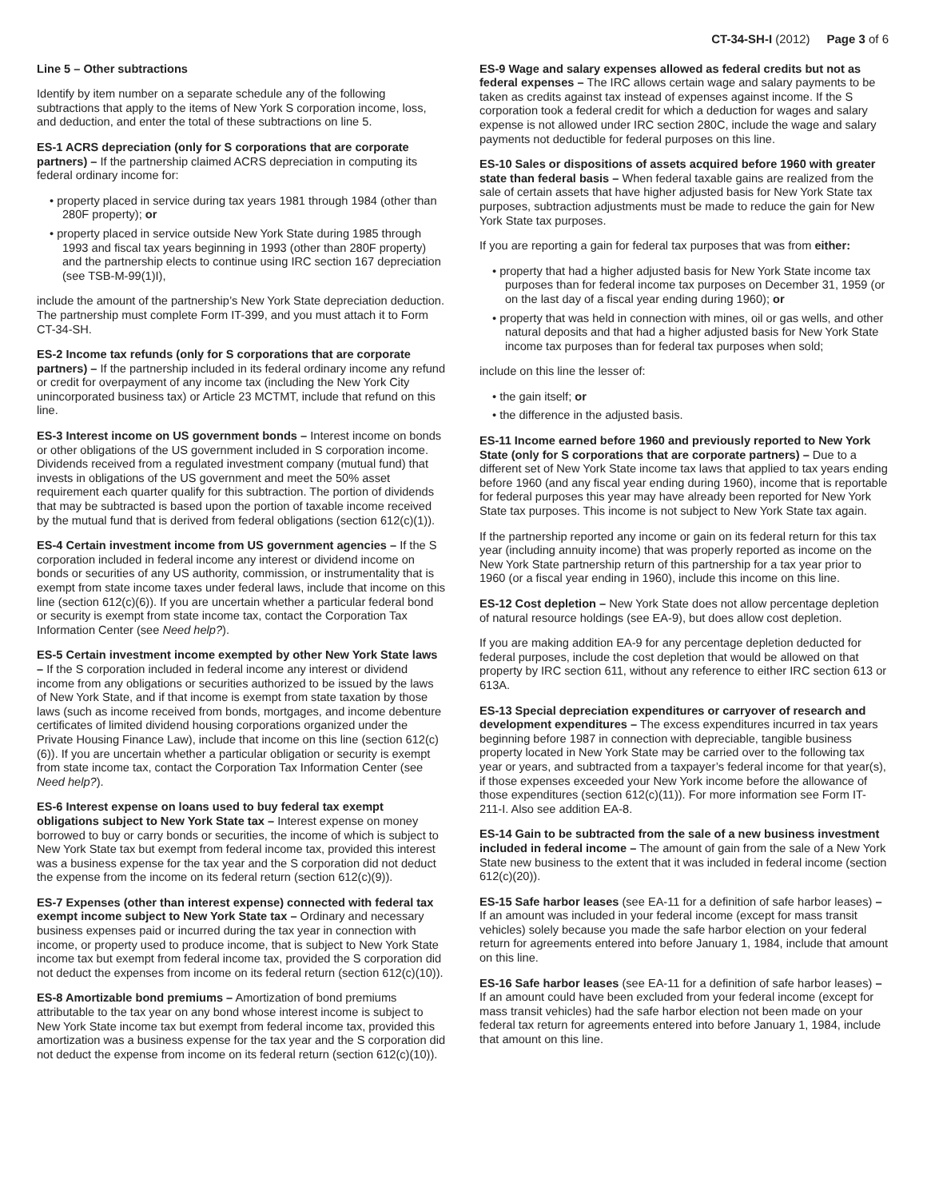CT-34-SH-I (2012) Page 3 of 6
Line 5 – Other subtractions
Identify by item number on a separate schedule any of the following subtractions that apply to the items of New York S corporation income, loss, and deduction, and enter the total of these subtractions on line 5.
ES-1 ACRS depreciation (only for S corporations that are corporate partners) – If the partnership claimed ACRS depreciation in computing its federal ordinary income for:
• property placed in service during tax years 1981 through 1984 (other than 280F property); or
• property placed in service outside New York State during 1985 through 1993 and fiscal tax years beginning in 1993 (other than 280F property) and the partnership elects to continue using IRC section 167 depreciation (see TSB-M-99(1)I),
include the amount of the partnership’s New York State depreciation deduction. The partnership must complete Form IT-399, and you must attach it to Form CT-34-SH.
ES-2 Income tax refunds (only for S corporations that are corporate partners) – If the partnership included in its federal ordinary income any refund or credit for overpayment of any income tax (including the New York City unincorporated business tax) or Article 23 MCTMT, include that refund on this line.
ES-3 Interest income on US government bonds – Interest income on bonds or other obligations of the US government included in S corporation income. Dividends received from a regulated investment company (mutual fund) that invests in obligations of the US government and meet the 50% asset requirement each quarter qualify for this subtraction. The portion of dividends that may be subtracted is based upon the portion of taxable income received by the mutual fund that is derived from federal obligations (section 612(c)(1)).
ES-4 Certain investment income from US government agencies – If the S corporation included in federal income any interest or dividend income on bonds or securities of any US authority, commission, or instrumentality that is exempt from state income taxes under federal laws, include that income on this line (section 612(c)(6)). If you are uncertain whether a particular federal bond or security is exempt from state income tax, contact the Corporation Tax Information Center (see Need help?).
ES-5 Certain investment income exempted by other New York State laws – If the S corporation included in federal income any interest or dividend income from any obligations or securities authorized to be issued by the laws of New York State, and if that income is exempt from state taxation by those laws (such as income received from bonds, mortgages, and income debenture certificates of limited dividend housing corporations organized under the Private Housing Finance Law), include that income on this line (section 612(c)(6)). If you are uncertain whether a particular obligation or security is exempt from state income tax, contact the Corporation Tax Information Center (see Need help?).
ES-6 Interest expense on loans used to buy federal tax exempt obligations subject to New York State tax – Interest expense on money borrowed to buy or carry bonds or securities, the income of which is subject to New York State tax but exempt from federal income tax, provided this interest was a business expense for the tax year and the S corporation did not deduct the expense from the income on its federal return (section 612(c)(9)).
ES-7 Expenses (other than interest expense) connected with federal tax exempt income subject to New York State tax – Ordinary and necessary business expenses paid or incurred during the tax year in connection with income, or property used to produce income, that is subject to New York State income tax but exempt from federal income tax, provided the S corporation did not deduct the expenses from income on its federal return (section 612(c)(10)).
ES-8 Amortizable bond premiums – Amortization of bond premiums attributable to the tax year on any bond whose interest income is subject to New York State income tax but exempt from federal income tax, provided this amortization was a business expense for the tax year and the S corporation did not deduct the expense from income on its federal return (section 612(c)(10)).
ES-9 Wage and salary expenses allowed as federal credits but not as federal expenses – The IRC allows certain wage and salary payments to be taken as credits against tax instead of expenses against income. If the S corporation took a federal credit for which a deduction for wages and salary expense is not allowed under IRC section 280C, include the wage and salary payments not deductible for federal purposes on this line.
ES-10 Sales or dispositions of assets acquired before 1960 with greater state than federal basis – When federal taxable gains are realized from the sale of certain assets that have higher adjusted basis for New York State tax purposes, subtraction adjustments must be made to reduce the gain for New York State tax purposes.
If you are reporting a gain for federal tax purposes that was from either:
• property that had a higher adjusted basis for New York State income tax purposes than for federal income tax purposes on December 31, 1959 (or on the last day of a fiscal year ending during 1960); or
• property that was held in connection with mines, oil or gas wells, and other natural deposits and that had a higher adjusted basis for New York State income tax purposes than for federal tax purposes when sold;
include on this line the lesser of:
• the gain itself; or
• the difference in the adjusted basis.
ES-11 Income earned before 1960 and previously reported to New York State (only for S corporations that are corporate partners) – Due to a different set of New York State income tax laws that applied to tax years ending before 1960 (and any fiscal year ending during 1960), income that is reportable for federal purposes this year may have already been reported for New York State tax purposes. This income is not subject to New York State tax again.
If the partnership reported any income or gain on its federal return for this tax year (including annuity income) that was properly reported as income on the New York State partnership return of this partnership for a tax year prior to 1960 (or a fiscal year ending in 1960), include this income on this line.
ES-12 Cost depletion – New York State does not allow percentage depletion of natural resource holdings (see EA-9), but does allow cost depletion.
If you are making addition EA-9 for any percentage depletion deducted for federal purposes, include the cost depletion that would be allowed on that property by IRC section 611, without any reference to either IRC section 613 or 613A.
ES-13 Special depreciation expenditures or carryover of research and development expenditures – The excess expenditures incurred in tax years beginning before 1987 in connection with depreciable, tangible business property located in New York State may be carried over to the following tax year or years, and subtracted from a taxpayer’s federal income for that year(s), if those expenses exceeded your New York income before the allowance of those expenditures (section 612(c)(11)). For more information see Form IT-211-I. Also see addition EA-8.
ES-14 Gain to be subtracted from the sale of a new business investment included in federal income – The amount of gain from the sale of a New York State new business to the extent that it was included in federal income (section 612(c)(20)).
ES-15 Safe harbor leases (see EA-11 for a definition of safe harbor leases) – If an amount was included in your federal income (except for mass transit vehicles) solely because you made the safe harbor election on your federal return for agreements entered into before January 1, 1984, include that amount on this line.
ES-16 Safe harbor leases (see EA-11 for a definition of safe harbor leases) – If an amount could have been excluded from your federal income (except for mass transit vehicles) had the safe harbor election not been made on your federal tax return for agreements entered into before January 1, 1984, include that amount on this line.